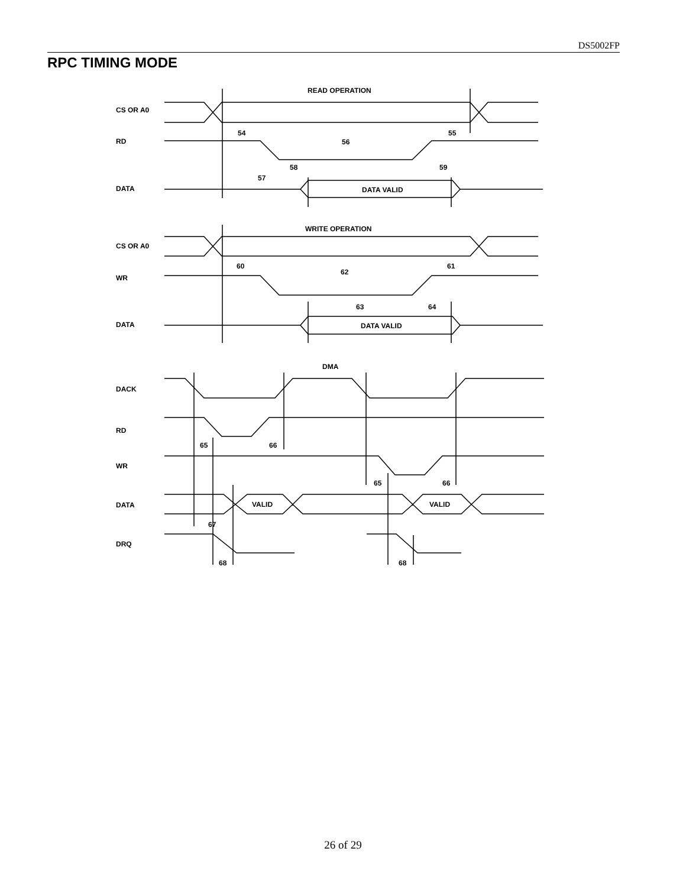DS5002FP
RPC TIMING MODE
READ OPERATION
CS OR A0
RD
DATA
DATA VALID
WRITE OPERATION
CS OR A0
WR
DATA
DATA VALID
DMA
DACK
RD
WR
DATA
DRQ
VALID
VALID
54
56
55
58
59
57
60
62
61
63
64
65
66
65
66
67
68
68
26 of 29